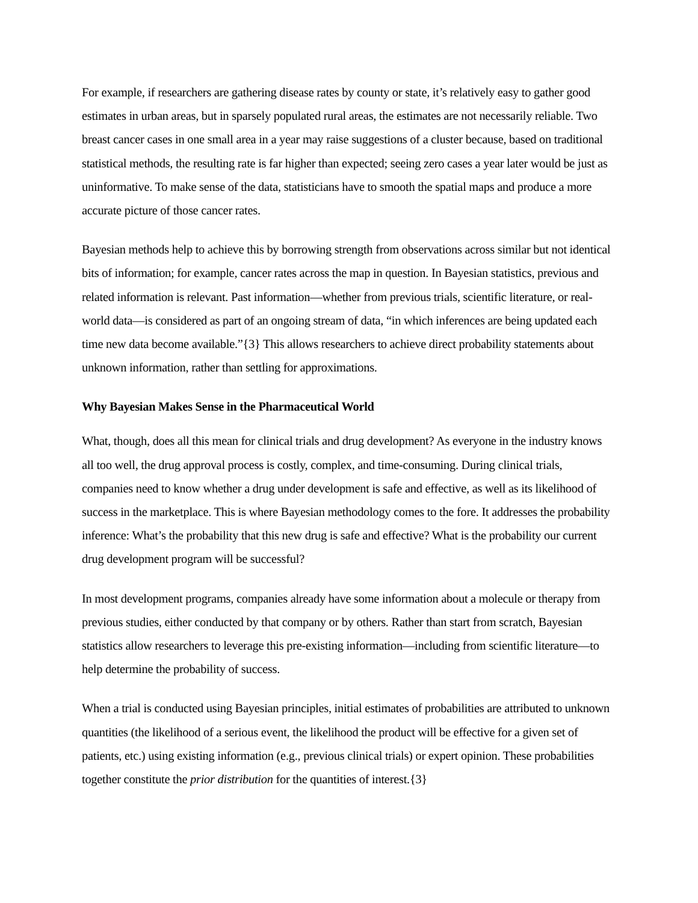For example, if researchers are gathering disease rates by county or state, it’s relatively easy to gather good estimates in urban areas, but in sparsely populated rural areas, the estimates are not necessarily reliable. Two breast cancer cases in one small area in a year may raise suggestions of a cluster because, based on traditional statistical methods, the resulting rate is far higher than expected; seeing zero cases a year later would be just as uninformative. To make sense of the data, statisticians have to smooth the spatial maps and produce a more accurate picture of those cancer rates.
Bayesian methods help to achieve this by borrowing strength from observations across similar but not identical bits of information; for example, cancer rates across the map in question. In Bayesian statistics, previous and related information is relevant. Past information—whether from previous trials, scientific literature, or real-world data—is considered as part of an ongoing stream of data, “in which inferences are being updated each time new data become available.”{3} This allows researchers to achieve direct probability statements about unknown information, rather than settling for approximations.
Why Bayesian Makes Sense in the Pharmaceutical World
What, though, does all this mean for clinical trials and drug development? As everyone in the industry knows all too well, the drug approval process is costly, complex, and time-consuming. During clinical trials, companies need to know whether a drug under development is safe and effective, as well as its likelihood of success in the marketplace. This is where Bayesian methodology comes to the fore. It addresses the probability inference: What’s the probability that this new drug is safe and effective? What is the probability our current drug development program will be successful?
In most development programs, companies already have some information about a molecule or therapy from previous studies, either conducted by that company or by others. Rather than start from scratch, Bayesian statistics allow researchers to leverage this pre-existing information—including from scientific literature—to help determine the probability of success.
When a trial is conducted using Bayesian principles, initial estimates of probabilities are attributed to unknown quantities (the likelihood of a serious event, the likelihood the product will be effective for a given set of patients, etc.) using existing information (e.g., previous clinical trials) or expert opinion. These probabilities together constitute the prior distribution for the quantities of interest.{3}